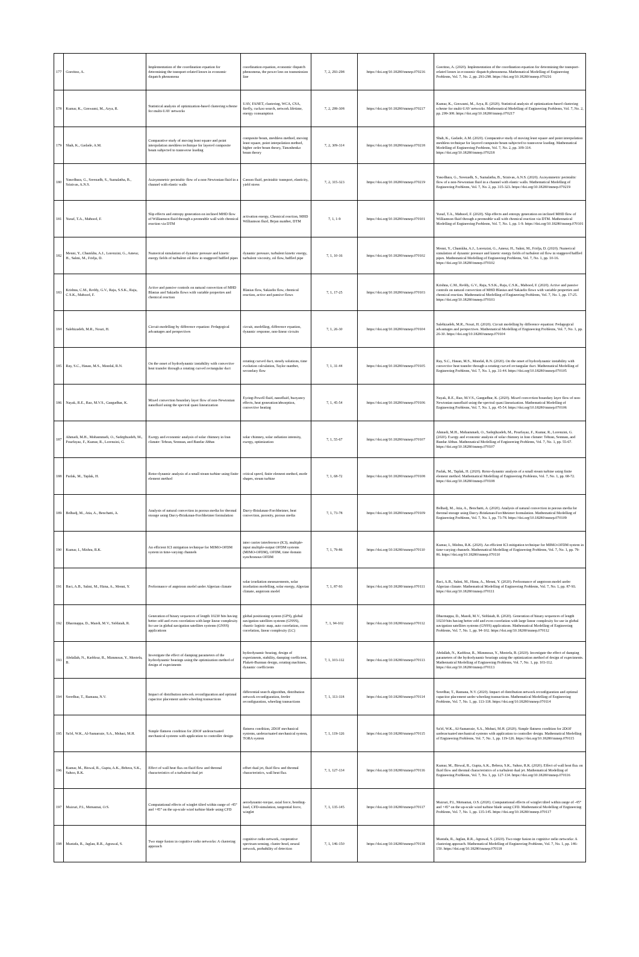| 177 | Goeritno, A. | Implementation of the coordination equation for determining the transport-related losses in economic dispatch phenomena | coordination equation, economic dispatch phenomena, the power loss on transmission line | 7, 2, 293-298 | https://doi.org/10.18280/mmep.070216 | Goeritno, A. (2020). Implementation of the coordination equation for determining the transport-related losses in economic dispatch phenomena. Mathematical Modelling of Engineering Problems, Vol. 7, No. 2, pp. 293-298. https://doi.org/10.18280/mmep.070216 |
| 178 | Kumar, K., Goswami, M., Arya, R. | Statistical analysis of optimization-based clustering scheme for multi-UAV networks | UAV, FANET, clustering, WCA, CSA, firefly, cuckoo search, network lifetime, energy consumption | 7, 2, 299-308 | https://doi.org/10.18280/mmep.070217 | Kumar, K., Goswami, M., Arya, R. (2020). Statistical analysis of optimization-based clustering scheme for multi-UAV networks. Mathematical Modelling of Engineering Problems, Vol. 7, No. 2, pp. 299-308. https://doi.org/10.18280/mmep.070217 |
| 179 | Shah, K., Gadade, A.M. | Comparative study of moving least square and point interpolation meshless technique for layered composite beam subjected to transverse loading | composite beam, meshless method, moving least square, point interpolation method, higher order beam theory, Timoshenko beam theory | 7, 2, 309-314 | https://doi.org/10.18280/mmep.070218 | Shah, K., Gadade, A.M. (2020). Comparative study of moving least square and point interpolation meshless technique for layered composite beam subjected to transverse loading. Mathematical Modelling of Engineering Problems, Vol. 7, No. 2, pp. 309-314. https://doi.org/10.18280/mmep.070218 |
| 180 | Yasodhara, G., Sreenadh, S., Sumalatha, B., Srinivas, A.N.S. | Axisymmetric peristaltic flow of a non-Newtonian fluid in a channel with elastic walls | Casson fluid, peristaltic transport, elasticity, yield stress | 7, 2, 315-323 | https://doi.org/10.18280/mmep.070219 | Yasodhara, G., Sreenadh, S., Sumalatha, B., Srinivas, A.N.S. (2020). Axisymmetric peristaltic flow of a non-Newtonian fluid in a channel with elastic walls. Mathematical Modelling of Engineering Problems, Vol. 7, No. 2, pp. 315-323. https://doi.org/10.18280/mmep.070219 |
| 181 | Yusuf, T.A., Mabood, F. | Slip effects and entropy generation on inclined MHD flow of Williamson fluid through a permeable wall with chemical reaction via DTM | activation energy, Chemical reaction, MHD Williamson fluid, Bejan number, DTM | 7, 1, 1-9 | https://doi.org/10.18280/mmep.070101 | Yusuf, T.A., Mabood, F. (2020). Slip effects and entropy generation on inclined MHD flow of Williamson fluid through a permeable wall with chemical reaction via DTM. Mathematical Modelling of Engineering Problems, Vol. 7, No. 1, pp. 1-9. https://doi.org/10.18280/mmep.070101 |
| 182 | Menni, Y., Chamkha, A.J., Lorenzini, G., Ameur, H., Salmi, M., Fridja, D. | Numerical simulation of dynamic pressure and kinetic energy fields of turbulent oil flow in staggered baffled pipes | dynamic pressure, turbulent kinetic energy, turbulent viscosity, oil flow, baffled pipe | 7, 1, 10-16 | https://doi.org/10.18280/mmep.070102 | Menni, Y., Chamkha, A.J., Lorenzini, G., Ameur, H., Salmi, M., Fridja, D. (2020). Numerical simulation of dynamic pressure and kinetic energy fields of turbulent oil flow in staggered baffled pipes. Mathematical Modelling of Engineering Problems, Vol. 7, No. 1, pp. 10-16. https://doi.org/10.18280/mmep.070102 |
| 183 | Krishna, C.M., Reddy, G.V., Raju, S.S.K., Raju, C.S.K., Mabood, F. | Active and passive controls on natural convection of MHD Blasius and Sakiadis flows with variable properties and chemical reaction | Blasius flow, Sakiadis flow, chemical reaction, active and passive flows | 7, 1, 17-25 | https://doi.org/10.18280/mmep.070103 | Krishna, C.M., Reddy, G.V., Raju, S.S.K., Raju, C.S.K., Mabood, F. (2020). Active and passive controls on natural convection of MHD Blasius and Sakiadis flows with variable properties and chemical reaction. Mathematical Modelling of Engineering Problems, Vol. 7, No. 1, pp. 17-25. https://doi.org/10.18280/mmep.070103 |
| 184 | Salehizadeh, M.R., Nouri, H. | Circuit modelling by difference equation: Pedagogical advantages and perspectives | circuit, modelling, difference equation, dynamic response, non-linear circuits | 7, 1, 26-30 | https://doi.org/10.18280/mmep.070104 | Salehizadeh, M.R., Nouri, H. (2020). Circuit modelling by difference equation: Pedagogical advantages and perspectives. Mathematical Modelling of Engineering Problems, Vol. 7, No. 1, pp. 26-30. https://doi.org/10.18280/mmep.070104 |
| 185 | Ray, S.C., Hasan, M.S., Mondal, R.N. | On the onset of hydrodynamic instability with convective heat transfer through a rotating curved rectangular duct | rotating curved duct, steady solutions, time evolution calculation, Taylor number, secondary flow | 7, 1, 31-44 | https://doi.org/10.18280/mmep.070105 | Ray, S.C., Hasan, M.S., Mondal, R.N. (2020). On the onset of hydrodynamic instability with convective heat transfer through a rotating curved rectangular duct. Mathematical Modelling of Engineering Problems, Vol. 7, No. 1, pp. 31-44. https://doi.org/10.18280/mmep.070105 |
| 186 | Nayak, R.E., Rao, M.V.S., Gangadhar, K. | Mixed convection boundary layer flow of non-Newtonian nanofluid using the spectral quasi linearization | Eyring-Powell fluid, nanofluid, buoyancy effects, heat generation/absorption, convective heating | 7, 1, 45-54 | https://doi.org/10.18280/mmep.070106 | Nayak, R.E., Rao, M.V.S., Gangadhar, K. (2020). Mixed convection boundary layer flow of non-Newtonian nanofluid using the spectral quasi linearization. Mathematical Modelling of Engineering Problems, Vol. 7, No. 1, pp. 45-54. https://doi.org/10.18280/mmep.070106 |
| 187 | Ahmadi, M.H., Mohammadi, O., Sadeghzadeh, M., Pourfayaz, F., Kumar, R., Lorenzini, G. | Exergy and economic analysis of solar chimney in Iran climate: Tehran, Semnan, and Bandar Abbas | solar chimney, solar radiation intensity, exergy, optimization | 7, 1, 55-67 | https://doi.org/10.18280/mmep.070107 | Ahmadi, M.H., Mohammadi, O., Sadeghzadeh, M., Pourfayaz, F., Kumar, R., Lorenzini, G. (2020). Exergy and economic analysis of solar chimney in Iran climate: Tehran, Semnan, and Bandar Abbas. Mathematical Modelling of Engineering Problems, Vol. 7, No. 1, pp. 55-67. https://doi.org/10.18280/mmep.070107 |
| 188 | Parlak, M., Taplak, H. | Rotor-dynamic analysis of a small steam turbine using finite element method | critical speed, finite element method, mode shapes, steam turbine | 7, 1, 68-72 | https://doi.org/10.18280/mmep.070108 | Parlak, M., Taplak, H. (2020). Rotor-dynamic analysis of a small steam turbine using finite element method. Mathematical Modelling of Engineering Problems, Vol. 7, No. 1, pp. 68-72. https://doi.org/10.18280/mmep.070108 |
| 189 | Belhadj, M., Atia, A., Benchatti, A. | Analysis of natural convection in porous media for thermal storage using Darcy-Brinkman-Forchheimer formulation | Darcy-Brinkman-Forchheimer, heat convection, porosity, porous media | 7, 1, 73-78 | https://doi.org/10.18280/mmep.070109 | Belhadj, M., Atia, A., Benchatti, A. (2020). Analysis of natural convection in porous media for thermal storage using Darcy-Brinkman-Forchheimer formulation. Mathematical Modelling of Engineering Problems, Vol. 7, No. 1, pp. 73-78. https://doi.org/10.18280/mmep.070109 |
| 190 | Kumar, I., Mishra, R.K. | An efficient ICI mitigation technique for MIMO-OFDM system in time-varying channels | inter carrier interference (ICI), multiple-input multiple-output OFDM systems (MIMO-OFDM), OFDM, time domain synchronous OFDM | 7, 1, 79-86 | https://doi.org/10.18280/mmep.070110 | Kumar, I., Mishra, R.K. (2020). An efficient ICI mitigation technique for MIMO-OFDM system in time-varying channels. Mathematical Modelling of Engineering Problems, Vol. 7, No. 1, pp. 79-86. https://doi.org/10.18280/mmep.070110 |
| 191 | Baci, A.B., Salmi, M., Hima, A., Menni, Y. | Performance of angstrom model under Algerian climate | solar irradiation measurements, solar irradiation modelling, solar energy, Algerian climate, angstrom model | 7, 1, 87-93 | https://doi.org/10.18280/mmep.070111 | Baci, A.B., Salmi, M., Hima, A., Menni, Y. (2020). Performance of angstrom model under Algerian climate. Mathematical Modelling of Engineering Problems, Vol. 7, No. 1, pp. 87-93. https://doi.org/10.18280/mmep.070111 |
| 192 | Dharmappa, D., Mandi, M.V., Siddaiah, R. | Generation of binary sequences of length 10230 bits having better odd and even correlation with large linear complexity for use in global navigation satellites systems (GNSS) applications | global positioning system (GPS), global navigation satellites systems (GNSS), chaotic logistic map, auto correlation, cross correlation, linear complexity (LC) | 7, 1, 94-102 | https://doi.org/10.18280/mmep.070112 | Dharmappa, D., Mandi, M.V., Siddaiah, R. (2020). Generation of binary sequences of length 10230 bits having better odd and even correlation with large linear complexity for use in global navigation satellites systems (GNSS) applications. Mathematical Modelling of Engineering Problems, Vol. 7, No. 1, pp. 94-102. https://doi.org/10.18280/mmep.070112 |
| 193 | Abdallah, N., Kaddour, R., Mimmoun, Y., Mostefa, B. | Investigate the effect of damping parameters of the hydrodynamic bearings using the optimization method of design of experiments | hydrodynamic bearing, design of experiments, stability, damping coefficient, Plakett-Burman design, rotating machines, dynamic coefficients | 7, 1, 103-112 | https://doi.org/10.18280/mmep.070113 | Abdallah, N., Kaddour, R., Mimmoun, Y., Mostefa, B. (2020). Investigate the effect of damping parameters of the hydrodynamic bearings using the optimization method of design of experiments. Mathematical Modelling of Engineering Problems, Vol. 7, No. 1, pp. 103-112. https://doi.org/10.18280/mmep.070113 |
| 194 | Sreedhar, T., Ramana, N.V. | Impact of distribution network reconfiguration and optimal capacitor placement under wheeling transactions | differential search algorithm, distribution network reconfiguration, feeder reconfiguration, wheeling transactions | 7, 1, 113-118 | https://doi.org/10.18280/mmep.070114 | Sreedhar, T., Ramana, N.V. (2020). Impact of distribution network reconfiguration and optimal capacitor placement under wheeling transactions. Mathematical Modelling of Engineering Problems, Vol. 7, No. 1, pp. 113-118. https://doi.org/10.18280/mmep.070114 |
| 195 | Sa'id, W.K., Al-Samarraie, S.A., Mshari, M.H. | Simple flatness condition for 2DOF underactuated mechanical systems with application to controller design | flatness condition, 2DOF mechanical systems, underactuated mechanical system, TORA system | 7, 1, 119-126 | https://doi.org/10.18280/mmep.070115 | Sa'id, W.K., Al-Samarraie, S.A., Mshari, M.H. (2020). Simple flatness condition for 2DOF underactuated mechanical systems with application to controller design. Mathematical Modelling of Engineering Problems, Vol. 7, No. 1, pp. 119-126. https://doi.org/10.18280/mmep.070115 |
| 196 | Kumar, M., Biswal, R., Gupta, A.K., Behera, S.K., Sahoo, R.K. | Effect of wall heat flux on fluid flow and thermal characteristics of a turbulent dual jet | offset dual jet, fluid flow and thermal characteristics, wall heat flux | 7, 1, 127-134 | https://doi.org/10.18280/mmep.070116 | Kumar, M., Biswal, R., Gupta, A.K., Behera, S.K., Sahoo, R.K. (2020). Effect of wall heat flux on fluid flow and thermal characteristics of a turbulent dual jet. Mathematical Modelling of Engineering Problems, Vol. 7, No. 1, pp. 127-134. https://doi.org/10.18280/mmep.070116 |
| 197 | Muiruri, P.I., Motsamai, O.S. | Computational effects of winglet tilted within range of -45° and +45° on the up-scale wind turbine blade using CFD | aerodynamic-torque, axial force, bending-load, CFD-simulation, tangential force, winglet | 7, 1, 135-145 | https://doi.org/10.18280/mmep.070117 | Muiruri, P.I., Motsamai, O.S. (2020). Computational effects of winglet tilted within range of -45° and +45° on the up-scale wind turbine blade using CFD. Mathematical Modelling of Engineering Problems, Vol. 7, No. 1, pp. 135-145. https://doi.org/10.18280/mmep.070117 |
| 198 | Mustafa, R., Jaglan, R.R., Agrawal, S. | Two stage fusion in cognitive radio networks: A clustering approach | cognitive radio network, cooperative spectrum sensing, cluster head, neural network, probability of detection | 7, 1, 146-150 | https://doi.org/10.18280/mmep.070118 | Mustafa, R., Jaglan, R.R., Agrawal, S. (2020). Two stage fusion in cognitive radio networks: A clustering approach. Mathematical Modelling of Engineering Problems, Vol. 7, No. 1, pp. 146-150. https://doi.org/10.18280/mmep.070118 |